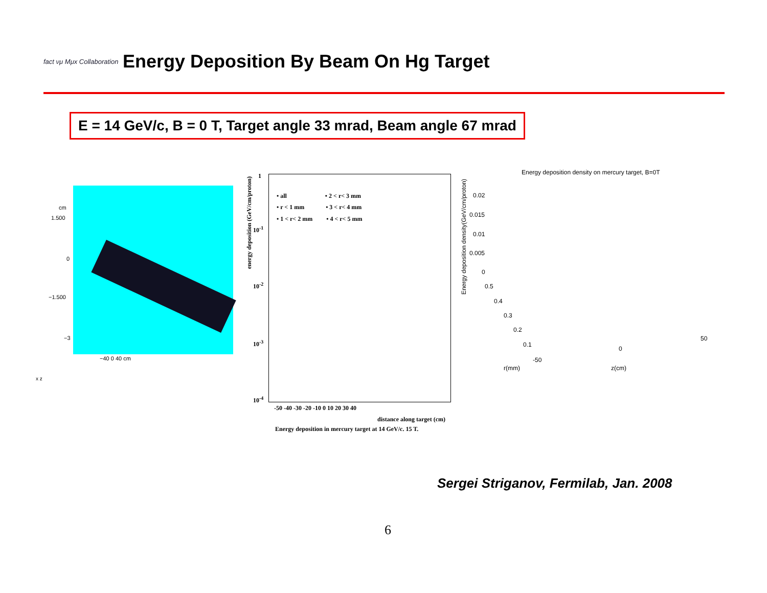fact νμ Mμx Collaboration
Energy Deposition By Beam On Hg Target
E = 14 GeV/c, B = 0 T, Target angle 33 mrad, Beam angle 67 mrad
cm
1.500
0
−1.500
−3
−40 0 40 cm
x z
energy deposition (GeV/cm/proton)
• all • 2 < r< 3 mm
• r < 1 mm • 3 < r< 4 mm
• 1 < r< 2 mm • 4 < r< 5 mm
-50 -40 -30 -20 -10 0 10 20 30 40
1
10<sup>-1</sup>
10<sup>-2</sup>
10<sup>-3</sup>
10<sup>-4</sup>
distance along target (cm)
Energy deposition in mercury target at 14 GeV/c. 15 T.
Energy deposition density on mercury target, B=0T
Energy deposition density(GeV/cm/proton)
0.02
0.015
0.01
0.005
0
0.5
0.4
0.3
0.2
0.1
-50
0
50
r(mm) z(cm)
Sergei Striganov, Fermilab, Jan. 2008
6